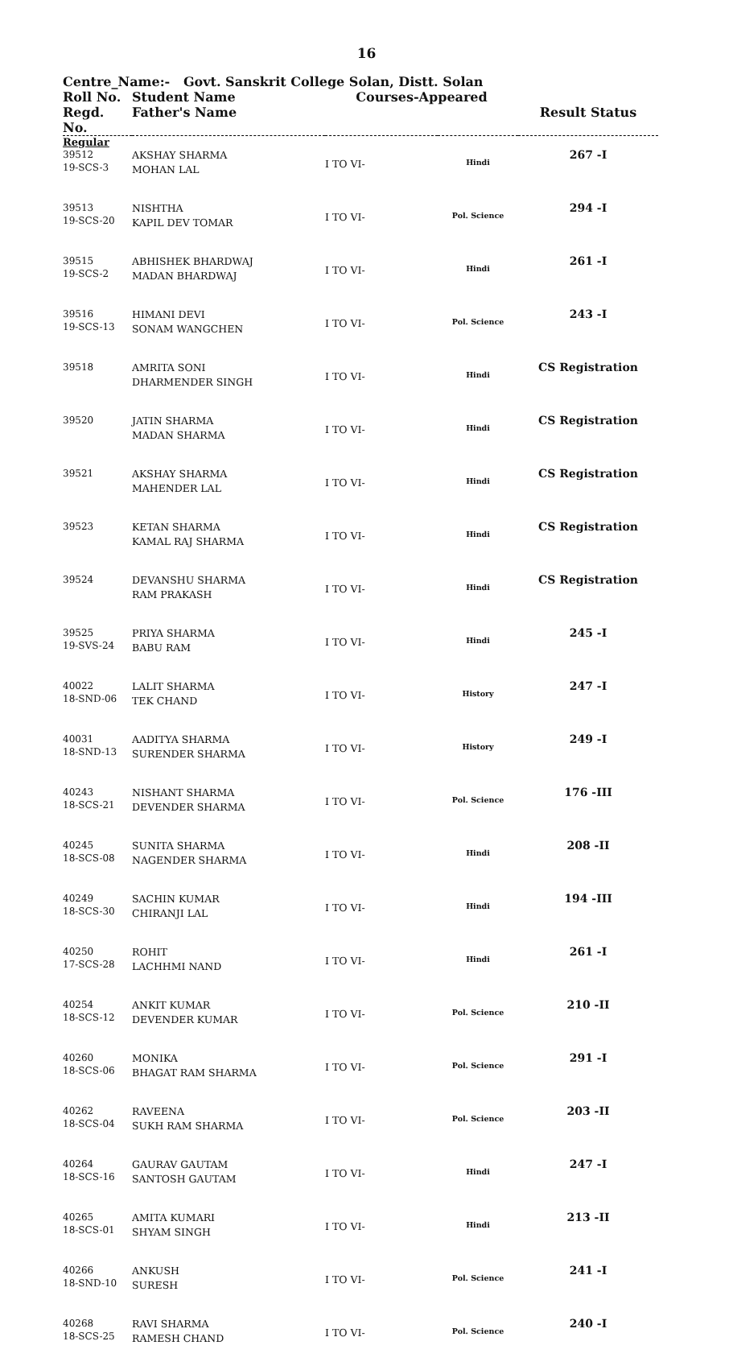16
Centre_Name:- Govt. Sanskrit College Solan, Distt. Solan
| Roll No. Regd. No. | Student Name Father's Name | Courses-Appeared | | Result Status |
| --- | --- | --- | --- | --- |
| Regular | | | | |
| 39512 19-SCS-3 | AKSHAY SHARMA MOHAN LAL | I TO VI- | Hindi | 267 -I |
| 39513 19-SCS-20 | NISHTHA KAPIL DEV TOMAR | I TO VI- | Pol. Science | 294 -I |
| 39515 19-SCS-2 | ABHISHEK BHARDWAJ MADAN BHARDWAJ | I TO VI- | Hindi | 261 -I |
| 39516 19-SCS-13 | HIMANI DEVI SONAM WANGCHEN | I TO VI- | Pol. Science | 243 -I |
| 39518 | AMRITA SONI DHARMENDER SINGH | I TO VI- | Hindi | CS Registration |
| 39520 | JATIN SHARMA MADAN SHARMA | I TO VI- | Hindi | CS Registration |
| 39521 | AKSHAY SHARMA MAHENDER LAL | I TO VI- | Hindi | CS Registration |
| 39523 | KETAN SHARMA KAMAL RAJ SHARMA | I TO VI- | Hindi | CS Registration |
| 39524 | DEVANSHU SHARMA RAM PRAKASH | I TO VI- | Hindi | CS Registration |
| 39525 19-SVS-24 | PRIYA SHARMA BABU RAM | I TO VI- | Hindi | 245 -I |
| 40022 18-SND-06 | LALIT SHARMA TEK CHAND | I TO VI- | History | 247 -I |
| 40031 18-SND-13 | AADITYA SHARMA SURENDER SHARMA | I TO VI- | History | 249 -I |
| 40243 18-SCS-21 | NISHANT SHARMA DEVENDER SHARMA | I TO VI- | Pol. Science | 176 -III |
| 40245 18-SCS-08 | SUNITA SHARMA NAGENDER SHARMA | I TO VI- | Hindi | 208 -II |
| 40249 18-SCS-30 | SACHIN KUMAR CHIRANJI LAL | I TO VI- | Hindi | 194 -III |
| 40250 17-SCS-28 | ROHIT LACHHMI NAND | I TO VI- | Hindi | 261 -I |
| 40254 18-SCS-12 | ANKIT KUMAR DEVENDER KUMAR | I TO VI- | Pol. Science | 210 -II |
| 40260 18-SCS-06 | MONIKA BHAGAT RAM SHARMA | I TO VI- | Pol. Science | 291 -I |
| 40262 18-SCS-04 | RAVEENA SUKH RAM SHARMA | I TO VI- | Pol. Science | 203 -II |
| 40264 18-SCS-16 | GAURAV GAUTAM SANTOSH GAUTAM | I TO VI- | Hindi | 247 -I |
| 40265 18-SCS-01 | AMITA KUMARI SHYAM SINGH | I TO VI- | Hindi | 213 -II |
| 40266 18-SND-10 | ANKUSH SURESH | I TO VI- | Pol. Science | 241 -I |
| 40268 18-SCS-25 | RAVI SHARMA RAMESH CHAND | I TO VI- | Pol. Science | 240 -I |